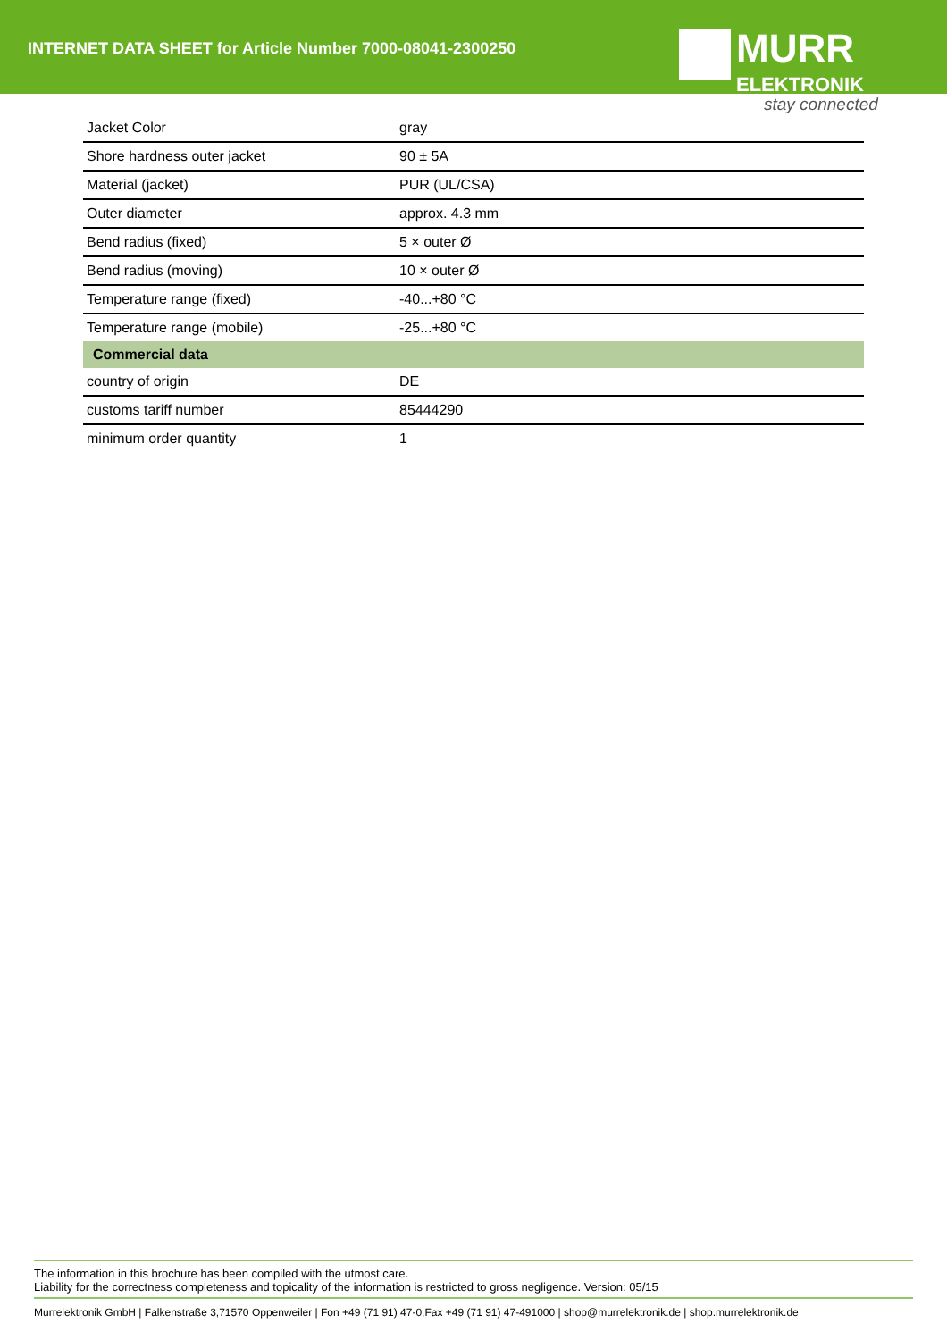INTERNET DATA SHEET for Article Number 7000-08041-2300250
MURR
ELEKTRONIK
stay connected
| Jacket Color | gray |
| Shore hardness outer jacket | 90 ± 5A |
| Material (jacket) | PUR (UL/CSA) |
| Outer diameter | approx. 4.3 mm |
| Bend radius (fixed) | 5 × outer Ø |
| Bend radius (moving) | 10 × outer Ø |
| Temperature range (fixed) | -40...+80 °C |
| Temperature range (mobile) | -25...+80 °C |
| Commercial data | |
| country of origin | DE |
| customs tariff number | 85444290 |
| minimum order quantity | 1 |
The information in this brochure has been compiled with the utmost care.
Liability for the correctness completeness and topicality of the information is restricted to gross negligence. Version: 05/15
Murrelektronik GmbH | Falkenstraße 3,71570 Oppenweiler | Fon +49 (71 91) 47-0,Fax +49 (71 91) 47-491000 | shop@murrelektronik.de | shop.murrelektronik.de